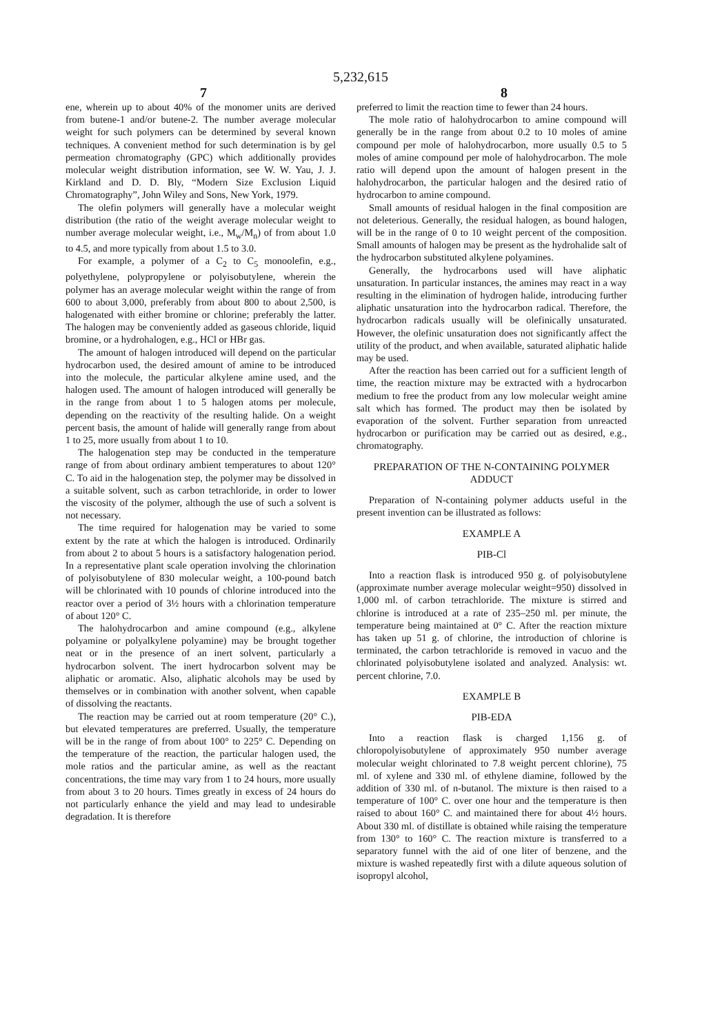5,232,615
7 8
ene, wherein up to about 40% of the monomer units are derived from butene-1 and/or butene-2. The number average molecular weight for such polymers can be determined by several known techniques. A convenient method for such determination is by gel permeation chromatography (GPC) which additionally provides molecular weight distribution information, see W. W. Yau, J. J. Kirkland and D. D. Bly, “Modern Size Exclusion Liquid Chromatography”, John Wiley and Sons, New York, 1979.
The olefin polymers will generally have a molecular weight distribution (the ratio of the weight average molecular weight to number average molecular weight, i.e., M<sub>w</sub>/M<sub>n</sub>) of from about 1.0 to 4.5, and more typically from about 1.5 to 3.0.
For example, a polymer of a C<sub>2</sub> to C<sub>5</sub> monoolefin, e.g., polyethylene, polypropylene or polyisobutylene, wherein the polymer has an average molecular weight within the range of from 600 to about 3,000, preferably from about 800 to about 2,500, is halogenated with either bromine or chlorine; preferably the latter. The halogen may be conveniently added as gaseous chloride, liquid bromine, or a hydrohalogen, e.g., HCl or HBr gas.
The amount of halogen introduced will depend on the particular hydrocarbon used, the desired amount of amine to be introduced into the molecule, the particular alkylene amine used, and the halogen used. The amount of halogen introduced will generally be in the range from about 1 to 5 halogen atoms per molecule, depending on the reactivity of the resulting halide. On a weight percent basis, the amount of halide will generally range from about 1 to 25, more usually from about 1 to 10.
The halogenation step may be conducted in the temperature range of from about ordinary ambient temperatures to about 120° C. To aid in the halogenation step, the polymer may be dissolved in a suitable solvent, such as carbon tetrachloride, in order to lower the viscosity of the polymer, although the use of such a solvent is not necessary.
The time required for halogenation may be varied to some extent by the rate at which the halogen is introduced. Ordinarily from about 2 to about 5 hours is a satisfactory halogenation period. In a representative plant scale operation involving the chlorination of polyisobutylene of 830 molecular weight, a 100-pound batch will be chlorinated with 10 pounds of chlorine introduced into the reactor over a period of 3½ hours with a chlorination temperature of about 120° C.
The halohydrocarbon and amine compound (e.g., alkylene polyamine or polyalkylene polyamine) may be brought together neat or in the presence of an inert solvent, particularly a hydrocarbon solvent. The inert hydrocarbon solvent may be aliphatic or aromatic. Also, aliphatic alcohols may be used by themselves or in combination with another solvent, when capable of dissolving the reactants.
The reaction may be carried out at room temperature (20° C.), but elevated temperatures are preferred. Usually, the temperature will be in the range of from about 100° to 225° C. Depending on the temperature of the reaction, the particular halogen used, the mole ratios and the particular amine, as well as the reactant concentrations, the time may vary from 1 to 24 hours, more usually from about 3 to 20 hours. Times greatly in excess of 24 hours do not particularly enhance the yield and may lead to undesirable degradation. It is therefore
preferred to limit the reaction time to fewer than 24 hours.
The mole ratio of halohydrocarbon to amine compound will generally be in the range from about 0.2 to 10 moles of amine compound per mole of halohydrocarbon, more usually 0.5 to 5 moles of amine compound per mole of halohydrocarbon. The mole ratio will depend upon the amount of halogen present in the halohydrocarbon, the particular halogen and the desired ratio of hydrocarbon to amine compound.
Small amounts of residual halogen in the final composition are not deleterious. Generally, the residual halogen, as bound halogen, will be in the range of 0 to 10 weight percent of the composition. Small amounts of halogen may be present as the hydrohalide salt of the hydrocarbon substituted alkylene polyamines.
Generally, the hydrocarbons used will have aliphatic unsaturation. In particular instances, the amines may react in a way resulting in the elimination of hydrogen halide, introducing further aliphatic unsaturation into the hydrocarbon radical. Therefore, the hydrocarbon radicals usually will be olefinically unsaturated. However, the olefinic unsaturation does not significantly affect the utility of the product, and when available, saturated aliphatic halide may be used.
After the reaction has been carried out for a sufficient length of time, the reaction mixture may be extracted with a hydrocarbon medium to free the product from any low molecular weight amine salt which has formed. The product may then be isolated by evaporation of the solvent. Further separation from unreacted hydrocarbon or purification may be carried out as desired, e.g., chromatography.
PREPARATION OF THE N-CONTAINING POLYMER ADDUCT
Preparation of N-containing polymer adducts useful in the present invention can be illustrated as follows:
EXAMPLE A
PIB-Cl
Into a reaction flask is introduced 950 g. of polyisobutylene (approximate number average molecular weight=950) dissolved in 1,000 ml. of carbon tetrachloride. The mixture is stirred and chlorine is introduced at a rate of 235–250 ml. per minute, the temperature being maintained at 0° C. After the reaction mixture has taken up 51 g. of chlorine, the introduction of chlorine is terminated, the carbon tetrachloride is removed in vacuo and the chlorinated polyisobutylene isolated and analyzed. Analysis: wt. percent chlorine, 7.0.
EXAMPLE B
PIB-EDA
Into a reaction flask is charged 1,156 g. of chloropolyisobutylene of approximately 950 number average molecular weight chlorinated to 7.8 weight percent chlorine), 75 ml. of xylene and 330 ml. of ethylene diamine, followed by the addition of 330 ml. of n-butanol. The mixture is then raised to a temperature of 100° C. over one hour and the temperature is then raised to about 160° C. and maintained there for about 4½ hours. About 330 ml. of distillate is obtained while raising the temperature from 130° to 160° C. The reaction mixture is transferred to a separatory funnel with the aid of one liter of benzene, and the mixture is washed repeatedly first with a dilute aqueous solution of isopropyl alcohol,